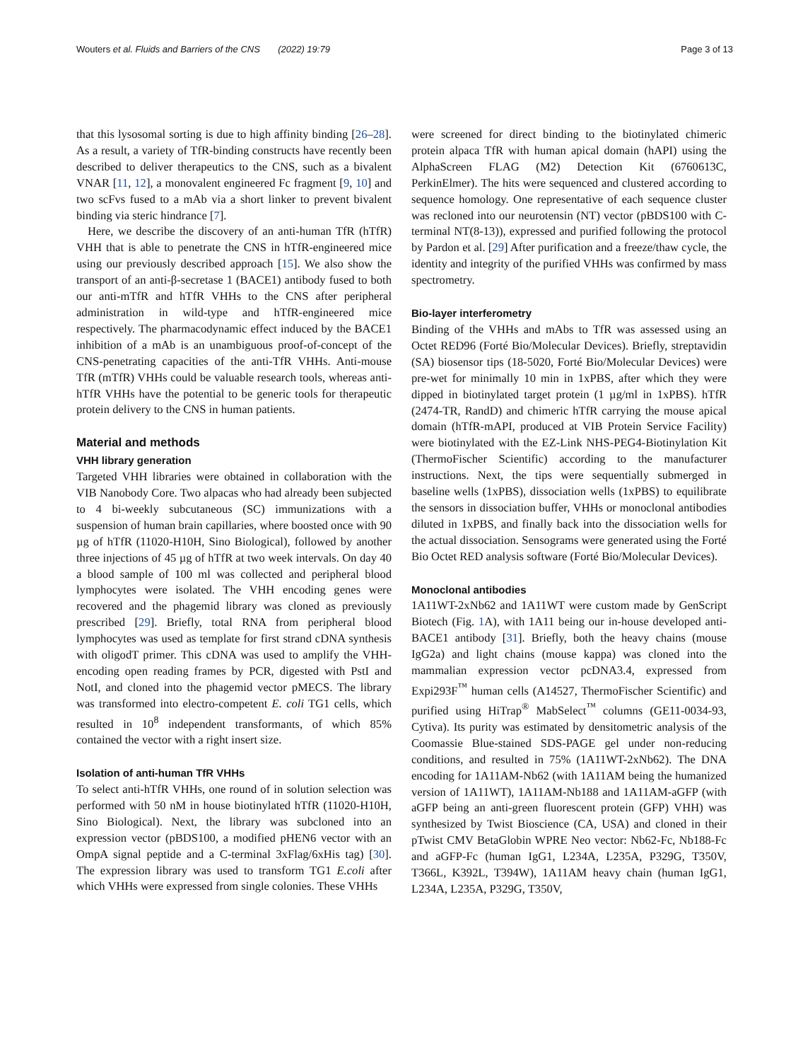Wouters et al. Fluids and Barriers of the CNS (2022) 19:79 Page 3 of 13
that this lysosomal sorting is due to high affinity binding [26–28]. As a result, a variety of TfR-binding constructs have recently been described to deliver therapeutics to the CNS, such as a bivalent VNAR [11, 12], a monovalent engineered Fc fragment [9, 10] and two scFvs fused to a mAb via a short linker to prevent bivalent binding via steric hindrance [7].
Here, we describe the discovery of an anti-human TfR (hTfR) VHH that is able to penetrate the CNS in hTfR-engineered mice using our previously described approach [15]. We also show the transport of an anti-β-secretase 1 (BACE1) antibody fused to both our anti-mTfR and hTfR VHHs to the CNS after peripheral administration in wild-type and hTfR-engineered mice respectively. The pharmacodynamic effect induced by the BACE1 inhibition of a mAb is an unambiguous proof-of-concept of the CNS-penetrating capacities of the anti-TfR VHHs. Anti-mouse TfR (mTfR) VHHs could be valuable research tools, whereas anti-hTfR VHHs have the potential to be generic tools for therapeutic protein delivery to the CNS in human patients.
Material and methods
VHH library generation
Targeted VHH libraries were obtained in collaboration with the VIB Nanobody Core. Two alpacas who had already been subjected to 4 bi-weekly subcutaneous (SC) immunizations with a suspension of human brain capillaries, where boosted once with 90 µg of hTfR (11020-H10H, Sino Biological), followed by another three injections of 45 µg of hTfR at two week intervals. On day 40 a blood sample of 100 ml was collected and peripheral blood lymphocytes were isolated. The VHH encoding genes were recovered and the phagemid library was cloned as previously prescribed [29]. Briefly, total RNA from peripheral blood lymphocytes was used as template for first strand cDNA synthesis with oligodT primer. This cDNA was used to amplify the VHH-encoding open reading frames by PCR, digested with PstI and NotI, and cloned into the phagemid vector pMECS. The library was transformed into electro-competent E. coli TG1 cells, which resulted in 10<sup>8</sup> independent transformants, of which 85% contained the vector with a right insert size.
Isolation of anti-human TfR VHHs
To select anti-hTfR VHHs, one round of in solution selection was performed with 50 nM in house biotinylated hTfR (11020-H10H, Sino Biological). Next, the library was subcloned into an expression vector (pBDS100, a modified pHEN6 vector with an OmpA signal peptide and a C-terminal 3xFlag/6xHis tag) [30]. The expression library was used to transform TG1 E.coli after which VHHs were expressed from single colonies. These VHHs
were screened for direct binding to the biotinylated chimeric protein alpaca TfR with human apical domain (hAPI) using the AlphaScreen FLAG (M2) Detection Kit (6760613C, PerkinElmer). The hits were sequenced and clustered according to sequence homology. One representative of each sequence cluster was recloned into our neurotensin (NT) vector (pBDS100 with C-terminal NT(8-13)), expressed and purified following the protocol by Pardon et al. [29] After purification and a freeze/thaw cycle, the identity and integrity of the purified VHHs was confirmed by mass spectrometry.
Bio-layer interferometry
Binding of the VHHs and mAbs to TfR was assessed using an Octet RED96 (Forté Bio/Molecular Devices). Briefly, streptavidin (SA) biosensor tips (18-5020, Forté Bio/Molecular Devices) were pre-wet for minimally 10 min in 1xPBS, after which they were dipped in biotinylated target protein (1 µg/ml in 1xPBS). hTfR (2474-TR, RandD) and chimeric hTfR carrying the mouse apical domain (hTfR-mAPI, produced at VIB Protein Service Facility) were biotinylated with the EZ-Link NHS-PEG4-Biotinylation Kit (ThermoFischer Scientific) according to the manufacturer instructions. Next, the tips were sequentially submerged in baseline wells (1xPBS), dissociation wells (1xPBS) to equilibrate the sensors in dissociation buffer, VHHs or monoclonal antibodies diluted in 1xPBS, and finally back into the dissociation wells for the actual dissociation. Sensograms were generated using the Forté Bio Octet RED analysis software (Forté Bio/Molecular Devices).
Monoclonal antibodies
1A11WT-2xNb62 and 1A11WT were custom made by GenScript Biotech (Fig. 1 A), with 1A11 being our in-house developed anti-BACE1 antibody [31]. Briefly, both the heavy chains (mouse IgG2a) and light chains (mouse kappa) was cloned into the mammalian expression vector pcDNA3.4, expressed from Expi293F<sup>™</sup> human cells (A14527, ThermoFischer Scientific) and purified using HiTrap<sup>®</sup> MabSelect<sup>™</sup> columns (GE11-0034-93, Cytiva). Its purity was estimated by densitometric analysis of the Coomassie Blue-stained SDS-PAGE gel under non-reducing conditions, and resulted in 75% (1A11WT-2xNb62). The DNA encoding for 1A11AM-Nb62 (with 1A11AM being the humanized version of 1A11WT), 1A11AM-Nb188 and 1A11AM-aGFP (with aGFP being an anti-green fluorescent protein (GFP) VHH) was synthesized by Twist Bioscience (CA, USA) and cloned in their pTwist CMV BetaGlobin WPRE Neo vector: Nb62-Fc, Nb188-Fc and aGFP-Fc (human IgG1, L234A, L235A, P329G, T350V, T366L, K392L, T394W), 1A11AM heavy chain (human IgG1, L234A, L235A, P329G, T350V,